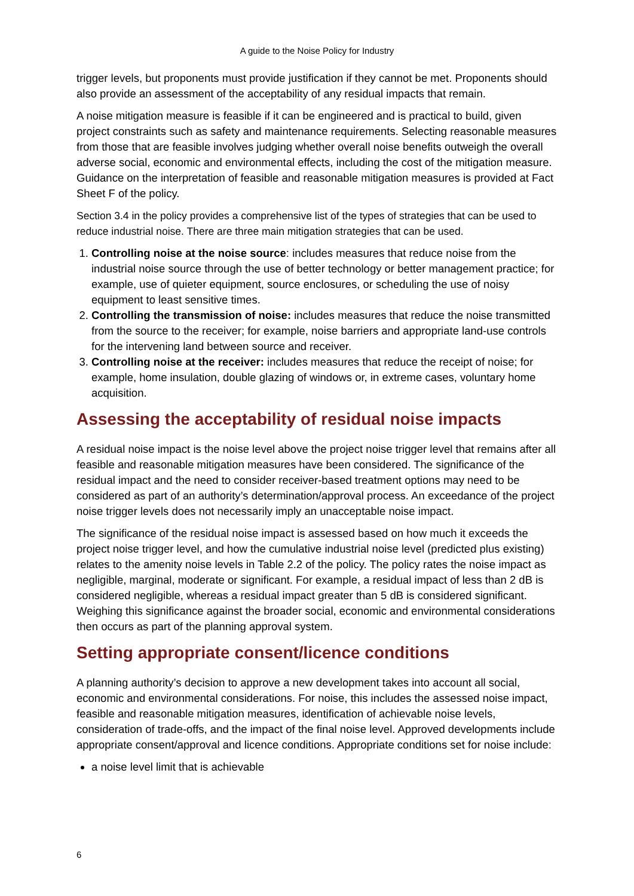A guide to the Noise Policy for Industry
trigger levels, but proponents must provide justification if they cannot be met. Proponents should also provide an assessment of the acceptability of any residual impacts that remain.
A noise mitigation measure is feasible if it can be engineered and is practical to build, given project constraints such as safety and maintenance requirements. Selecting reasonable measures from those that are feasible involves judging whether overall noise benefits outweigh the overall adverse social, economic and environmental effects, including the cost of the mitigation measure. Guidance on the interpretation of feasible and reasonable mitigation measures is provided at Fact Sheet F of the policy.
Section 3.4 in the policy provides a comprehensive list of the types of strategies that can be used to reduce industrial noise. There are three main mitigation strategies that can be used.
1. Controlling noise at the noise source: includes measures that reduce noise from the industrial noise source through the use of better technology or better management practice; for example, use of quieter equipment, source enclosures, or scheduling the use of noisy equipment to least sensitive times.
2. Controlling the transmission of noise: includes measures that reduce the noise transmitted from the source to the receiver; for example, noise barriers and appropriate land-use controls for the intervening land between source and receiver.
3. Controlling noise at the receiver: includes measures that reduce the receipt of noise; for example, home insulation, double glazing of windows or, in extreme cases, voluntary home acquisition.
Assessing the acceptability of residual noise impacts
A residual noise impact is the noise level above the project noise trigger level that remains after all feasible and reasonable mitigation measures have been considered. The significance of the residual impact and the need to consider receiver-based treatment options may need to be considered as part of an authority’s determination/approval process. An exceedance of the project noise trigger levels does not necessarily imply an unacceptable noise impact.
The significance of the residual noise impact is assessed based on how much it exceeds the project noise trigger level, and how the cumulative industrial noise level (predicted plus existing) relates to the amenity noise levels in Table 2.2 of the policy. The policy rates the noise impact as negligible, marginal, moderate or significant. For example, a residual impact of less than 2 dB is considered negligible, whereas a residual impact greater than 5 dB is considered significant. Weighing this significance against the broader social, economic and environmental considerations then occurs as part of the planning approval system.
Setting appropriate consent/licence conditions
A planning authority’s decision to approve a new development takes into account all social, economic and environmental considerations. For noise, this includes the assessed noise impact, feasible and reasonable mitigation measures, identification of achievable noise levels, consideration of trade-offs, and the impact of the final noise level. Approved developments include appropriate consent/approval and licence conditions. Appropriate conditions set for noise include:
a noise level limit that is achievable
6